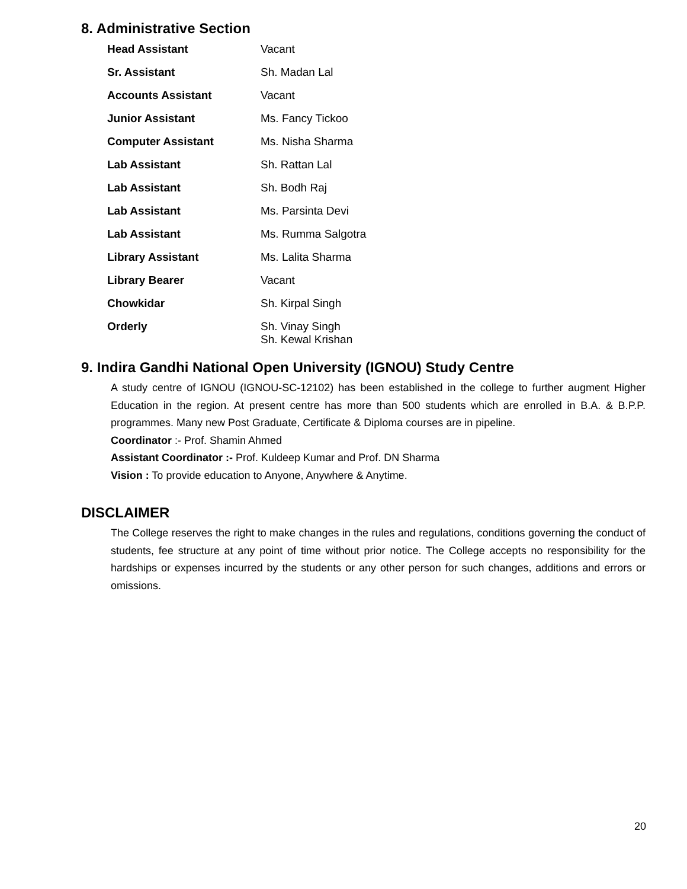8. Administrative Section
| Head Assistant | Vacant |
| Sr. Assistant | Sh. Madan Lal |
| Accounts Assistant | Vacant |
| Junior Assistant | Ms. Fancy Tickoo |
| Computer Assistant | Ms. Nisha Sharma |
| Lab Assistant | Sh. Rattan Lal |
| Lab Assistant | Sh. Bodh Raj |
| Lab Assistant | Ms. Parsinta Devi |
| Lab Assistant | Ms. Rumma Salgotra |
| Library Assistant | Ms. Lalita Sharma |
| Library Bearer | Vacant |
| Chowkidar | Sh. Kirpal Singh |
| Orderly | Sh. Vinay Singh Sh. Kewal Krishan |
9. Indira Gandhi National Open University (IGNOU) Study Centre
A study centre of IGNOU (IGNOU-SC-12102) has been established in the college to further augment Higher Education in the region. At present centre has more than 500 students which are enrolled in B.A. & B.P.P. programmes. Many new Post Graduate, Certificate & Diploma courses are in pipeline.
Coordinator :- Prof. Shamin Ahmed
Assistant Coordinator :- Prof. Kuldeep Kumar and Prof. DN Sharma
Vision : To provide education to Anyone, Anywhere & Anytime.
DISCLAIMER
The College reserves the right to make changes in the rules and regulations, conditions governing the conduct of students, fee structure at any point of time without prior notice. The College accepts no responsibility for the hardships or expenses incurred by the students or any other person for such changes, additions and errors or omissions.
20